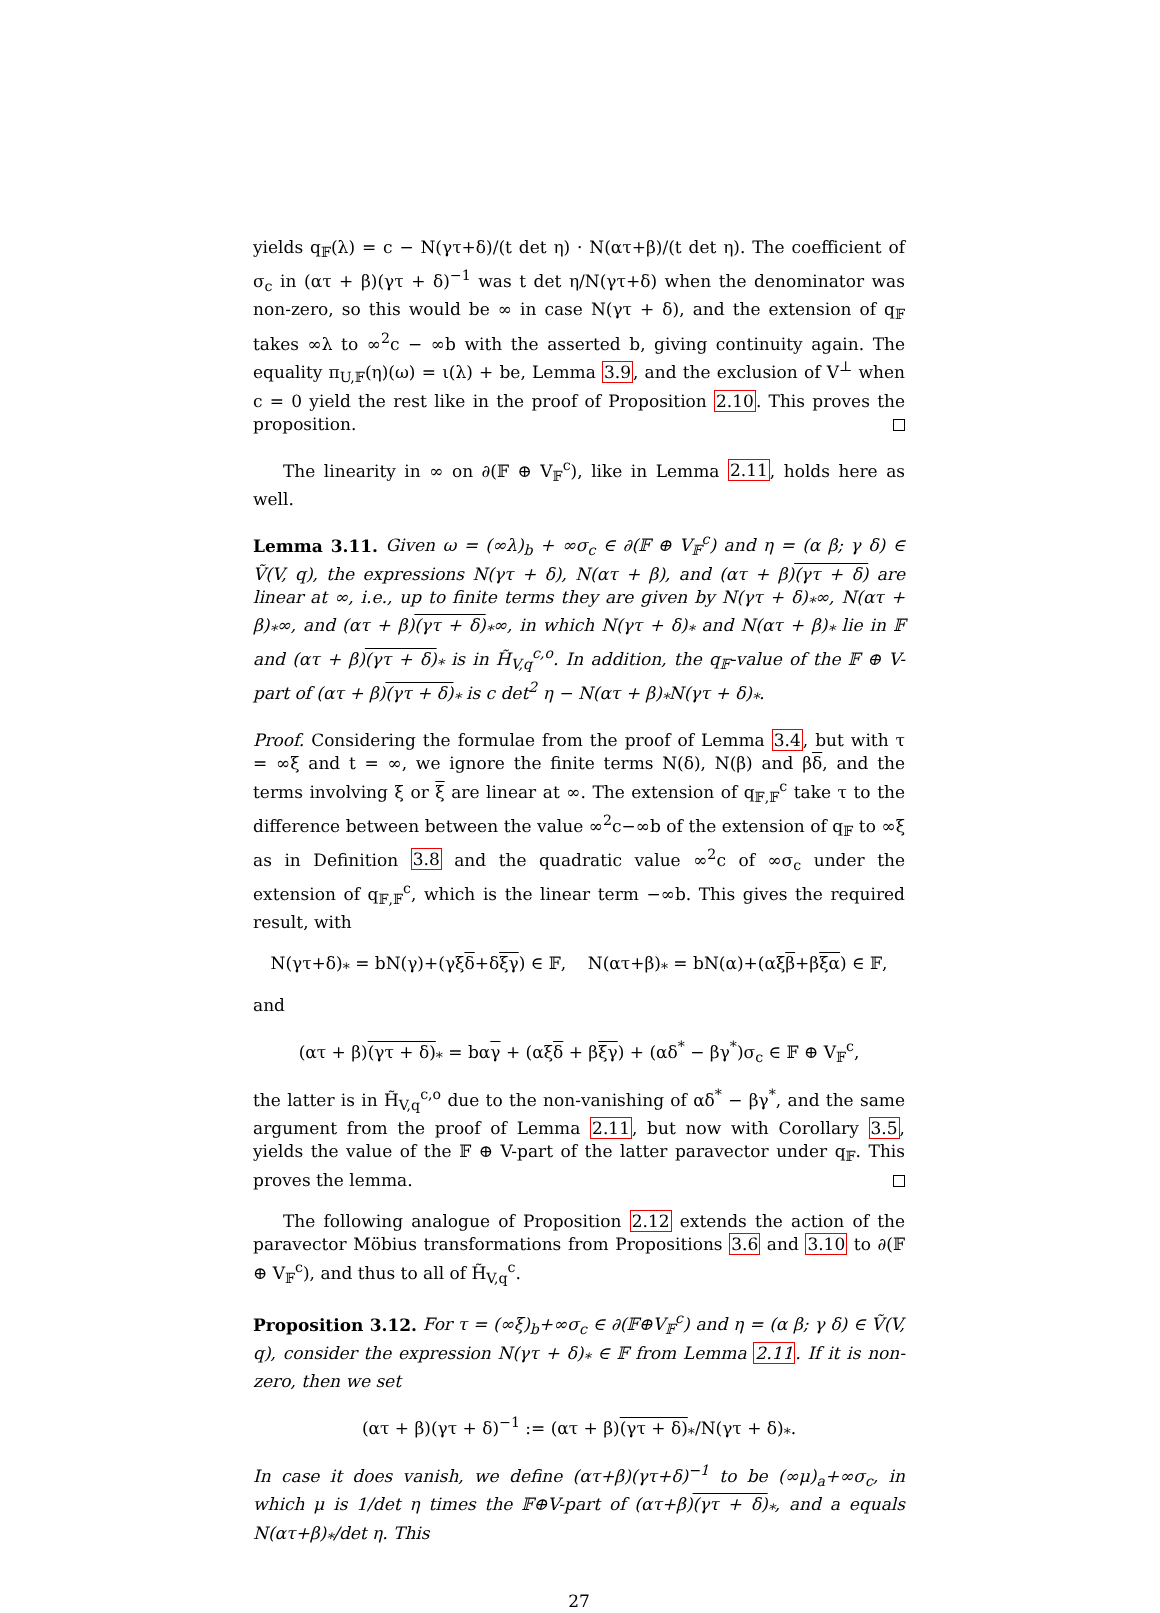yields q<sub>𝔽</sub>(λ) = c − N(γτ+δ)/(t det η) · N(ατ+β)/(t det η). The coefficient of σ<sub>c</sub> in (ατ + β)(γτ + δ)<sup>−1</sup> was t det η/N(γτ+δ) when the denominator was non-zero, so this would be ∞ in case N(γτ + δ), and the extension of q<sub>𝔽</sub> takes ∞λ to ∞<sup>2</sup>c − ∞b with the asserted b, giving continuity again. The equality π<sub>U,𝔽</sub>(η)(ω) = ι(λ) + be, Lemma 3.9, and the exclusion of V<sup>⊥</sup> when c = 0 yield the rest like in the proof of Proposition 2.10. This proves the proposition.
The linearity in ∞ on ∂(𝔽 ⊕ V<sub>𝔽</sub><sup>c</sup>), like in Lemma 2.11, holds here as well.
Lemma 3.11. Given ω = (∞λ)<sub>b</sub> + ∞σ<sub>c</sub> ∈ ∂(𝔽 ⊕ V<sub>𝔽</sub><sup>c</sup>) and η = (α β; γ δ) ∈ Ṽ(V, q), the expressions N(γτ + δ), N(ατ + β), and (ατ + β)(γτ + δ) are linear at ∞, i.e., up to finite terms they are given by N(γτ + δ)<sub>*</sub>∞, N(ατ + β)<sub>*</sub>∞, and (ατ + β)(γτ + δ)<sub>*</sub>∞, in which N(γτ + δ)<sub>*</sub> and N(ατ + β)<sub>*</sub> lie in 𝔽 and (ατ + β)(γτ + δ)<sub>*</sub> is in H̃<sub>V,q</sub><sup>c,o</sup>. In addition, the q<sub>𝔽</sub>-value of the 𝔽 ⊕ V-part of (ατ + β)(γτ + δ)<sub>*</sub> is c det<sup>2</sup> η − N(ατ + β)<sub>*</sub>N(γτ + δ)<sub>*</sub>.
Proof. Considering the formulae from the proof of Lemma 3.4, but with τ = ∞ξ and t = ∞, we ignore the finite terms N(δ), N(β) and βδ, and the terms involving ξ or ξ are linear at ∞. The extension of q<sub>𝔽,𝔽</sub><sup>c</sup> take τ to the difference between between the value ∞<sup>2</sup>c−∞b of the extension of q<sub>𝔽</sub> to ∞ξ as in Definition 3.8 and the quadratic value ∞<sup>2</sup>c of ∞σ<sub>c</sub> under the extension of q<sub>𝔽,𝔽</sub><sup>c</sup>, which is the linear term −∞b. This gives the required result, with
N(γτ+δ)<sub>*</sub> = bN(γ)+(γξδ+δξγ) ∈ 𝔽, N(ατ+β)<sub>*</sub> = bN(α)+(αξβ+βξα) ∈ 𝔽,
and
(ατ + β)(γτ + δ)<sub>*</sub> = bαγ + (αξδ + βξγ) + (αδ<sup>*</sup> − βγ<sup>*</sup>)σ<sub>c</sub> ∈ 𝔽 ⊕ V<sub>𝔽</sub><sup>c</sup>,
the latter is in H̃<sub>V,q</sub><sup>c,o</sup> due to the non-vanishing of αδ<sup>*</sup> − βγ<sup>*</sup>, and the same argument from the proof of Lemma 2.11, but now with Corollary 3.5, yields the value of the 𝔽 ⊕ V-part of the latter paravector under q<sub>𝔽</sub>. This proves the lemma.
The following analogue of Proposition 2.12 extends the action of the paravector Möbius transformations from Propositions 3.6 and 3.10 to ∂(𝔽 ⊕ V<sub>𝔽</sub><sup>c</sup>), and thus to all of H̃<sub>V,q</sub><sup>c</sup>.
Proposition 3.12. For τ = (∞ξ)<sub>b</sub>+∞σ<sub>c</sub> ∈ ∂(𝔽⊕V<sub>𝔽</sub><sup>c</sup>) and η = (α β; γ δ) ∈ Ṽ(V, q), consider the expression N(γτ + δ)<sub>*</sub> ∈ 𝔽 from Lemma 2.11. If it is non-zero, then we set
(ατ + β)(γτ + δ)<sup>−1</sup> := (ατ + β)(γτ + δ)<sub>*</sub>/N(γτ + δ)<sub>*</sub>.
In case it does vanish, we define (ατ+β)(γτ+δ)<sup>−1</sup> to be (∞μ)<sub>a</sub>+∞σ<sub>c</sub>, in which μ is 1/det η times the 𝔽⊕V-part of (ατ+β)(γτ + δ)<sub>*</sub>, and a equals N(ατ+β)<sub>*</sub>/det η. This
27